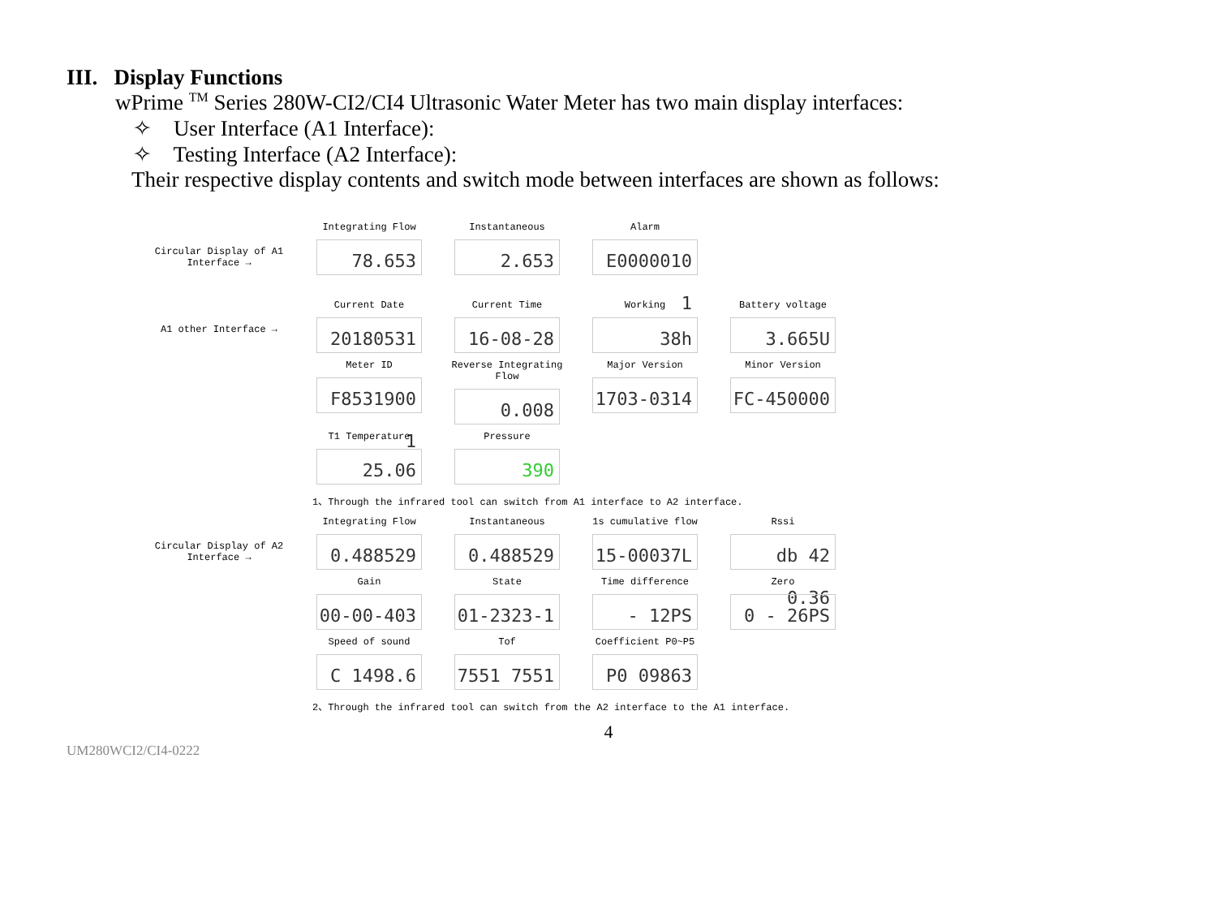III. Display Functions
wPrime <sup>TM</sup> Series 280W-CI2/CI4 Ultrasonic Water Meter has two main display interfaces:
✧ User Interface (A1 Interface):
✧ Testing Interface (A2 Interface):
Their respective display contents and switch mode between interfaces are shown as follows:
Circular Display of A1 Interface →
Integrating Flow
78.653
Instantaneous
2.653
Alarm
E0000010 1
A1 other Interface →
Current Date
20180531
Current Time
16-08-28
Working
38h
Battery voltage
3.665U
Meter ID
F8531900 1
Reverse Integrating Flow
0.008
Major Version
1703-0314
Minor Version
FC-450000
T1 Temperature
25.06
Pressure
390
1、Through the infrared tool can switch from A1 interface to A2 interface.
Circular Display of A2 Interface →
Integrating Flow
0.488529
Instantaneous
0.488529
1s cumulative flow
15-00037L
Rssi
db 42 0.36
Gain
00-00-403
State
01-2323-1
Time difference
- 12PS
Zero
0 - 26PS
Speed of sound
C 1498.6
Tof
7551 7551
Coefficient P0~P5
P0 09863
2、Through the infrared tool can switch from the A2 interface to the A1 interface.
4
UM280WCI2/CI4-0222